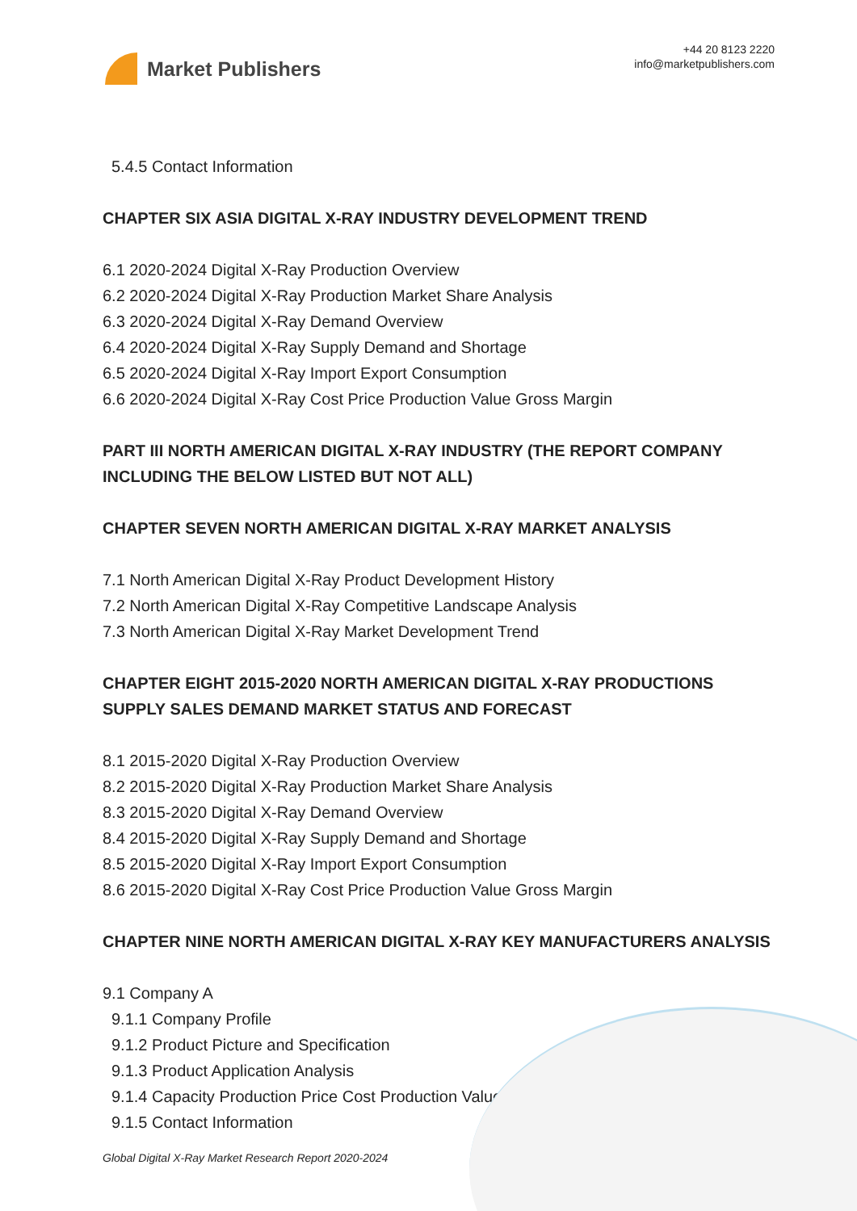Market Publishers
+44 20 8123 2220
info@marketpublishers.com
5.4.5 Contact Information
CHAPTER SIX ASIA DIGITAL X-RAY INDUSTRY DEVELOPMENT TREND
6.1 2020-2024 Digital X-Ray Production Overview
6.2 2020-2024 Digital X-Ray Production Market Share Analysis
6.3 2020-2024 Digital X-Ray Demand Overview
6.4 2020-2024 Digital X-Ray Supply Demand and Shortage
6.5 2020-2024 Digital X-Ray Import Export Consumption
6.6 2020-2024 Digital X-Ray Cost Price Production Value Gross Margin
PART III NORTH AMERICAN DIGITAL X-RAY INDUSTRY (THE REPORT COMPANY INCLUDING THE BELOW LISTED BUT NOT ALL)
CHAPTER SEVEN NORTH AMERICAN DIGITAL X-RAY MARKET ANALYSIS
7.1 North American Digital X-Ray Product Development History
7.2 North American Digital X-Ray Competitive Landscape Analysis
7.3 North American Digital X-Ray Market Development Trend
CHAPTER EIGHT 2015-2020 NORTH AMERICAN DIGITAL X-RAY PRODUCTIONS SUPPLY SALES DEMAND MARKET STATUS AND FORECAST
8.1 2015-2020 Digital X-Ray Production Overview
8.2 2015-2020 Digital X-Ray Production Market Share Analysis
8.3 2015-2020 Digital X-Ray Demand Overview
8.4 2015-2020 Digital X-Ray Supply Demand and Shortage
8.5 2015-2020 Digital X-Ray Import Export Consumption
8.6 2015-2020 Digital X-Ray Cost Price Production Value Gross Margin
CHAPTER NINE NORTH AMERICAN DIGITAL X-RAY KEY MANUFACTURERS ANALYSIS
9.1 Company A
9.1.1 Company Profile
9.1.2 Product Picture and Specification
9.1.3 Product Application Analysis
9.1.4 Capacity Production Price Cost Production Value
9.1.5 Contact Information
Global Digital X-Ray Market Research Report 2020-2024